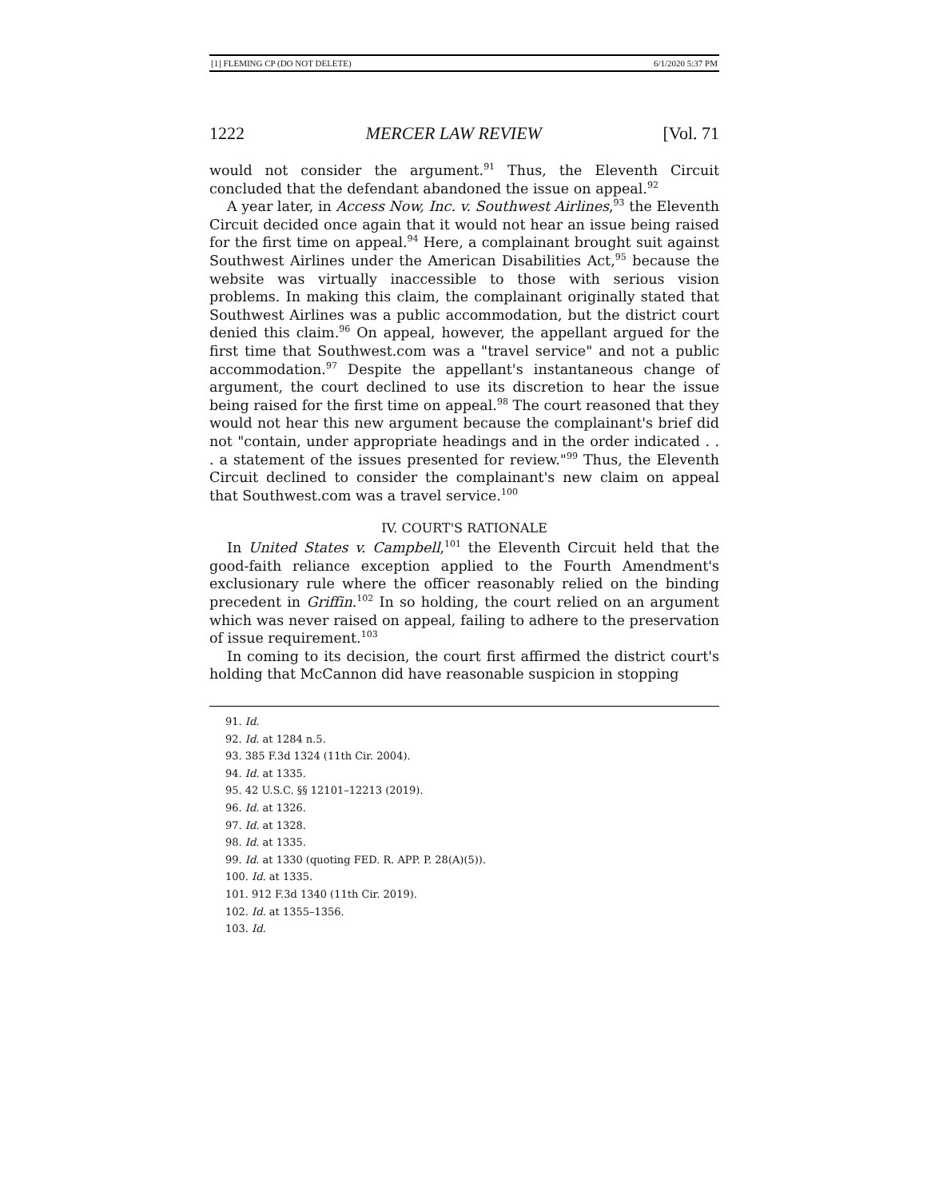[1] FLEMING CP (DO NOT DELETE) 6/1/2020 5:37 PM
1222 MERCER LAW REVIEW [Vol. 71
would not consider the argument.<sup>91</sup> Thus, the Eleventh Circuit concluded that the defendant abandoned the issue on appeal.<sup>92</sup>
A year later, in Access Now, Inc. v. Southwest Airlines,<sup>93</sup> the Eleventh Circuit decided once again that it would not hear an issue being raised for the first time on appeal.<sup>94</sup> Here, a complainant brought suit against Southwest Airlines under the American Disabilities Act,<sup>95</sup> because the website was virtually inaccessible to those with serious vision problems. In making this claim, the complainant originally stated that Southwest Airlines was a public accommodation, but the district court denied this claim.<sup>96</sup> On appeal, however, the appellant argued for the first time that Southwest.com was a "travel service" and not a public accommodation.<sup>97</sup> Despite the appellant's instantaneous change of argument, the court declined to use its discretion to hear the issue being raised for the first time on appeal.<sup>98</sup> The court reasoned that they would not hear this new argument because the complainant's brief did not "contain, under appropriate headings and in the order indicated . . . a statement of the issues presented for review."<sup>99</sup> Thus, the Eleventh Circuit declined to consider the complainant's new claim on appeal that Southwest.com was a travel service.<sup>100</sup>
IV. COURT'S RATIONALE
In United States v. Campbell,<sup>101</sup> the Eleventh Circuit held that the good-faith reliance exception applied to the Fourth Amendment's exclusionary rule where the officer reasonably relied on the binding precedent in Griffin.<sup>102</sup> In so holding, the court relied on an argument which was never raised on appeal, failing to adhere to the preservation of issue requirement.<sup>103</sup>
In coming to its decision, the court first affirmed the district court's holding that McCannon did have reasonable suspicion in stopping
91. Id.
92. Id. at 1284 n.5.
93. 385 F.3d 1324 (11th Cir. 2004).
94. Id. at 1335.
95. 42 U.S.C. §§ 12101–12213 (2019).
96. Id. at 1326.
97. Id. at 1328.
98. Id. at 1335.
99. Id. at 1330 (quoting FED. R. APP. P. 28(A)(5)).
100. Id. at 1335.
101. 912 F.3d 1340 (11th Cir. 2019).
102. Id. at 1355–1356.
103. Id.